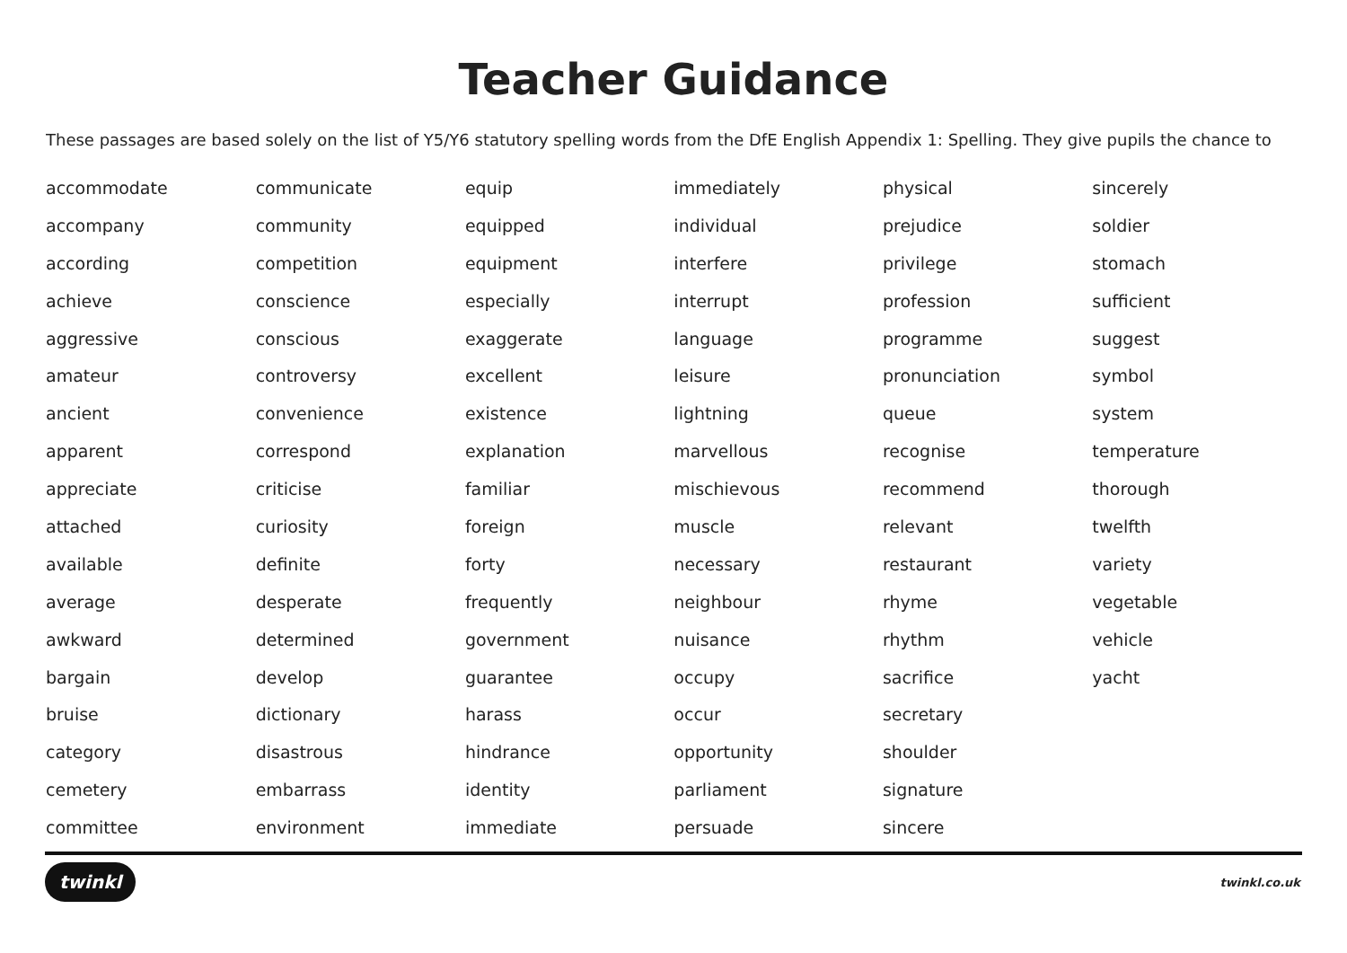Teacher Guidance
These passages are based solely on the list of Y5/Y6 statutory spelling words from the DfE English Appendix 1: Spelling. They give pupils the chance to
| accommodate | communicate | equip | immediately | physical | sincerely |
| accompany | community | equipped | individual | prejudice | soldier |
| according | competition | equipment | interfere | privilege | stomach |
| achieve | conscience | especially | interrupt | profession | sufficient |
| aggressive | conscious | exaggerate | language | programme | suggest |
| amateur | controversy | excellent | leisure | pronunciation | symbol |
| ancient | convenience | existence | lightning | queue | system |
| apparent | correspond | explanation | marvellous | recognise | temperature |
| appreciate | criticise | familiar | mischievous | recommend | thorough |
| attached | curiosity | foreign | muscle | relevant | twelfth |
| available | definite | forty | necessary | restaurant | variety |
| average | desperate | frequently | neighbour | rhyme | vegetable |
| awkward | determined | government | nuisance | rhythm | vehicle |
| bargain | develop | guarantee | occupy | sacrifice | yacht |
| bruise | dictionary | harass | occur | secretary | |
| category | disastrous | hindrance | opportunity | shoulder | |
| cemetery | embarrass | identity | parliament | signature | |
| committee | environment | immediate | persuade | sincere | |
twinkl twinkl.co.uk